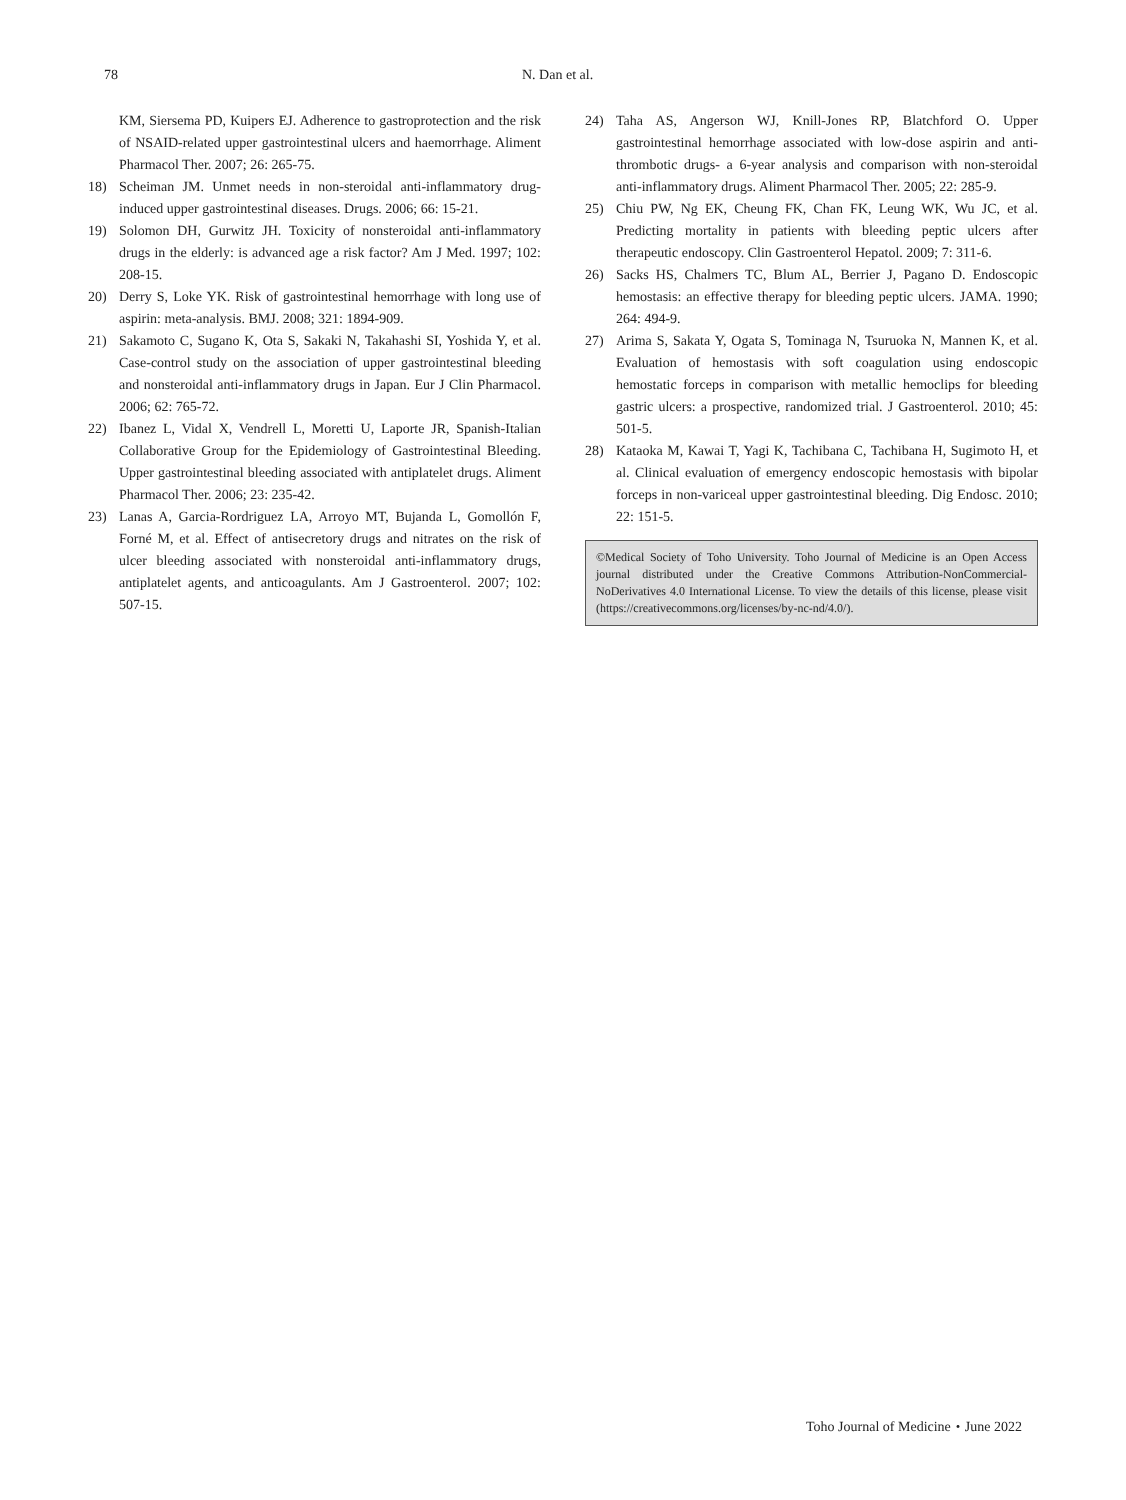78 N. Dan et al.
KM, Siersema PD, Kuipers EJ. Adherence to gastroprotection and the risk of NSAID-related upper gastrointestinal ulcers and haemorrhage. Aliment Pharmacol Ther. 2007; 26: 265-75.
18) Scheiman JM. Unmet needs in non-steroidal anti-inflammatory drug-induced upper gastrointestinal diseases. Drugs. 2006; 66: 15-21.
19) Solomon DH, Gurwitz JH. Toxicity of nonsteroidal anti-inflammatory drugs in the elderly: is advanced age a risk factor? Am J Med. 1997; 102: 208-15.
20) Derry S, Loke YK. Risk of gastrointestinal hemorrhage with long use of aspirin: meta-analysis. BMJ. 2008; 321: 1894-909.
21) Sakamoto C, Sugano K, Ota S, Sakaki N, Takahashi SI, Yoshida Y, et al. Case-control study on the association of upper gastrointestinal bleeding and nonsteroidal anti-inflammatory drugs in Japan. Eur J Clin Pharmacol. 2006; 62: 765-72.
22) Ibanez L, Vidal X, Vendrell L, Moretti U, Laporte JR, Spanish-Italian Collaborative Group for the Epidemiology of Gastrointestinal Bleeding. Upper gastrointestinal bleeding associated with antiplatelet drugs. Aliment Pharmacol Ther. 2006; 23: 235-42.
23) Lanas A, Garcia-Rordriguez LA, Arroyo MT, Bujanda L, Gomollón F, Forné M, et al. Effect of antisecretory drugs and nitrates on the risk of ulcer bleeding associated with nonsteroidal anti-inflammatory drugs, antiplatelet agents, and anticoagulants. Am J Gastroenterol. 2007; 102: 507-15.
24) Taha AS, Angerson WJ, Knill-Jones RP, Blatchford O. Upper gastrointestinal hemorrhage associated with low-dose aspirin and anti-thrombotic drugs- a 6-year analysis and comparison with non-steroidal anti-inflammatory drugs. Aliment Pharmacol Ther. 2005; 22: 285-9.
25) Chiu PW, Ng EK, Cheung FK, Chan FK, Leung WK, Wu JC, et al. Predicting mortality in patients with bleeding peptic ulcers after therapeutic endoscopy. Clin Gastroenterol Hepatol. 2009; 7: 311-6.
26) Sacks HS, Chalmers TC, Blum AL, Berrier J, Pagano D. Endoscopic hemostasis: an effective therapy for bleeding peptic ulcers. JAMA. 1990; 264: 494-9.
27) Arima S, Sakata Y, Ogata S, Tominaga N, Tsuruoka N, Mannen K, et al. Evaluation of hemostasis with soft coagulation using endoscopic hemostatic forceps in comparison with metallic hemoclips for bleeding gastric ulcers: a prospective, randomized trial. J Gastroenterol. 2010; 45: 501-5.
28) Kataoka M, Kawai T, Yagi K, Tachibana C, Tachibana H, Sugimoto H, et al. Clinical evaluation of emergency endoscopic hemostasis with bipolar forceps in non-variceal upper gastrointestinal bleeding. Dig Endosc. 2010; 22: 151-5.
©Medical Society of Toho University. Toho Journal of Medicine is an Open Access journal distributed under the Creative Commons Attribution-NonCommercial-NoDerivatives 4.0 International License. To view the details of this license, please visit (https://creativecommons.org/licenses/by-nc-nd/4.0/).
Toho Journal of Medicine・June 2022